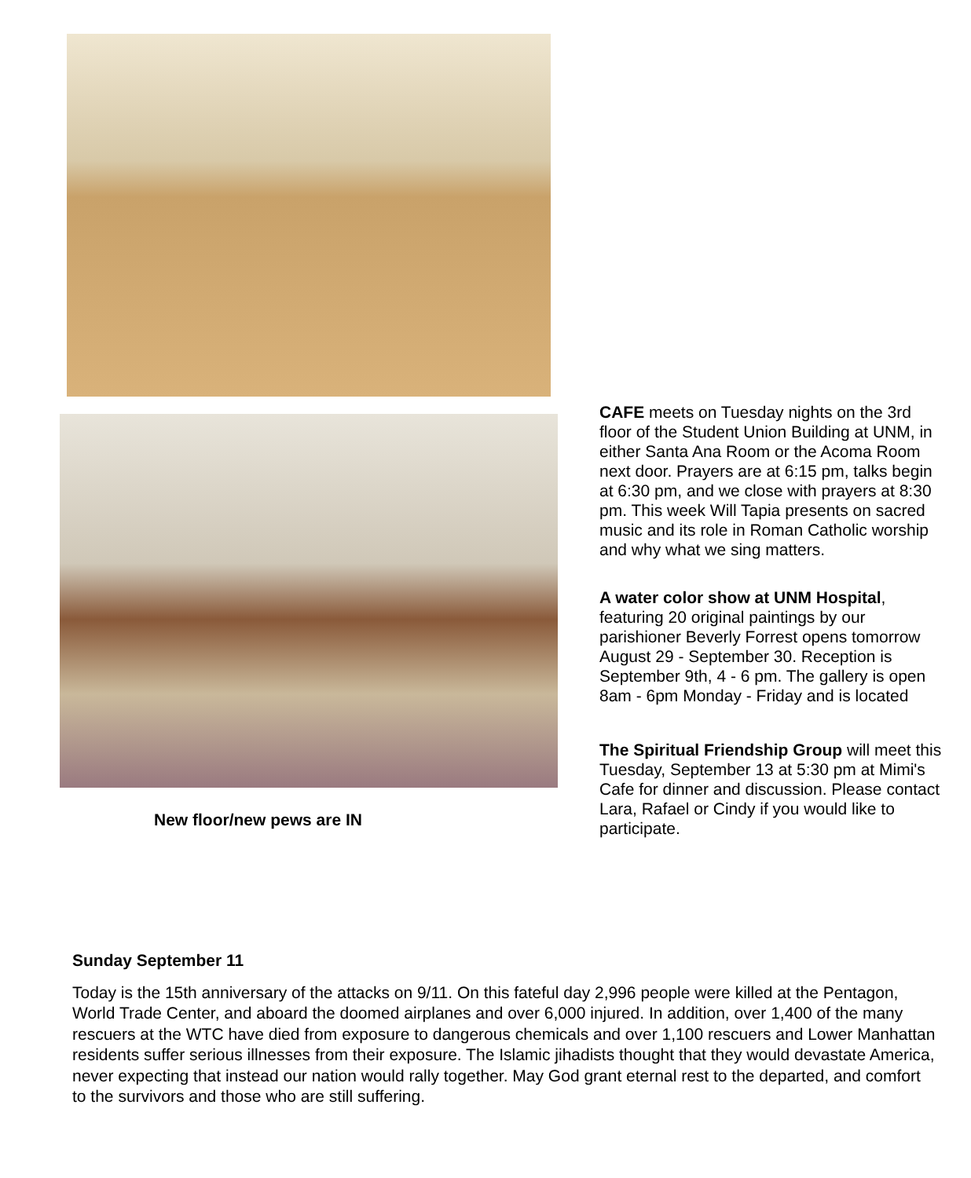CAFE meets on Tuesday nights on the 3rd floor of the Student Union Building at UNM, in either Santa Ana Room or the Acoma Room next door. Prayers are at 6:15 pm, talks begin at 6:30 pm, and we close with prayers at 8:30 pm. This week Will Tapia presents on sacred music and its role in Roman Catholic worship and why what we sing matters.
A water color show at UNM Hospital, featuring 20 original paintings by our parishioner Beverly Forrest opens tomorrow August 29 - September 30. Reception is September 9th, 4 - 6 pm. The gallery is open 8am - 6pm Monday - Friday and is located
The Spiritual Friendship Group will meet this Tuesday, September 13 at 5:30 pm at Mimi's Cafe for dinner and discussion. Please contact Lara, Rafael or Cindy if you would like to participate.
New floor/new pews are IN
Sunday September 11
Today is the 15th anniversary of the attacks on 9/11. On this fateful day 2,996 people were killed at the Pentagon, World Trade Center, and aboard the doomed airplanes and over 6,000 injured. In addition, over 1,400 of the many rescuers at the WTC have died from exposure to dangerous chemicals and over 1,100 rescuers and Lower Manhattan residents suffer serious illnesses from their exposure. The Islamic jihadists thought that they would devastate America, never expecting that instead our nation would rally together. May God grant eternal rest to the departed, and comfort to the survivors and those who are still suffering.